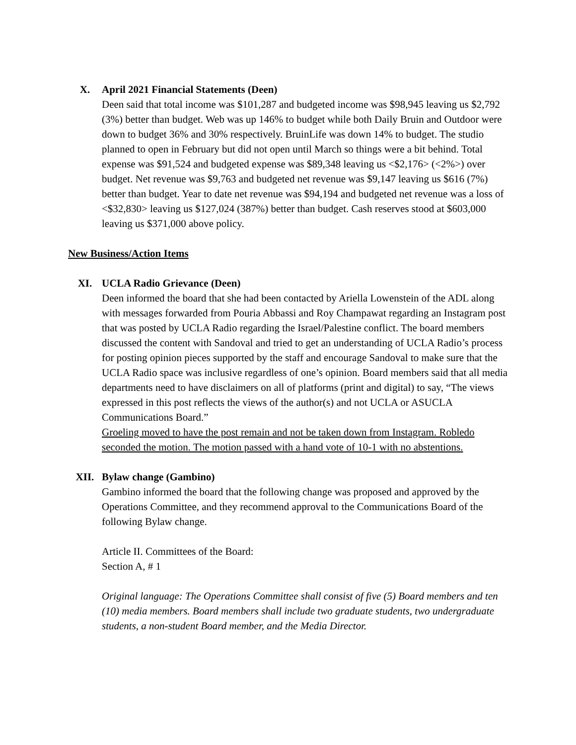X. April 2021 Financial Statements (Deen)
Deen said that total income was $101,287 and budgeted income was $98,945 leaving us $2,792 (3%) better than budget. Web was up 146% to budget while both Daily Bruin and Outdoor were down to budget 36% and 30% respectively. BruinLife was down 14% to budget. The studio planned to open in February but did not open until March so things were a bit behind. Total expense was $91,524 and budgeted expense was $89,348 leaving us <$2,176> (<2%>) over budget. Net revenue was $9,763 and budgeted net revenue was $9,147 leaving us $616 (7%) better than budget. Year to date net revenue was $94,194 and budgeted net revenue was a loss of <$32,830> leaving us $127,024 (387%) better than budget. Cash reserves stood at $603,000 leaving us $371,000 above policy.
New Business/Action Items
XI. UCLA Radio Grievance (Deen)
Deen informed the board that she had been contacted by Ariella Lowenstein of the ADL along with messages forwarded from Pouria Abbassi and Roy Champawat regarding an Instagram post that was posted by UCLA Radio regarding the Israel/Palestine conflict. The board members discussed the content with Sandoval and tried to get an understanding of UCLA Radio’s process for posting opinion pieces supported by the staff and encourage Sandoval to make sure that the UCLA Radio space was inclusive regardless of one’s opinion. Board members said that all media departments need to have disclaimers on all of platforms (print and digital) to say, “The views expressed in this post reflects the views of the author(s) and not UCLA or ASUCLA Communications Board.”
Groeling moved to have the post remain and not be taken down from Instagram. Robledo seconded the motion. The motion passed with a hand vote of 10-1 with no abstentions.
XII. Bylaw change (Gambino)
Gambino informed the board that the following change was proposed and approved by the Operations Committee, and they recommend approval to the Communications Board of the following Bylaw change.
Article II. Committees of the Board:
Section A, # 1
Original language: The Operations Committee shall consist of five (5) Board members and ten (10) media members. Board members shall include two graduate students, two undergraduate students, a non-student Board member, and the Media Director.